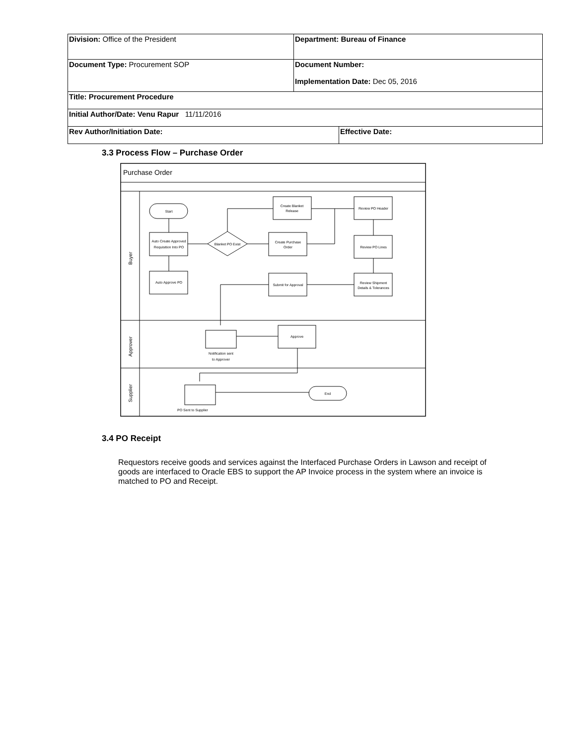| Division: Office of the President | Department: Bureau of Finance | |
| Document Type: Procurement SOP | Document Number: Implementation Date: Dec 05, 2016 | |
| Title: Procurement Procedure | | |
| Initial Author/Date: Venu Rapur 11/11/2016 | | |
| Rev Author/Initiation Date: | | Effective Date: |
3.3 Process Flow – Purchase Order
Purchase Order
Buyer
Approver
Supplier
Start
Auto Create Approved
Requisition Into PO
Auto Approve PO
Blanket PO Exist
Create Purchase
Order
Create Blanket
Release
Review PO Header
Review PO Lines
Review Shipment
Details & Tolerances
Submit for Approval
Approve
Notification sent
to Approver
End
PO Sent to Supplier
3.4 PO Receipt
Requestors receive goods and services against the Interfaced Purchase Orders in Lawson and receipt of goods are interfaced to Oracle EBS to support the AP Invoice process in the system where an invoice is matched to PO and Receipt.